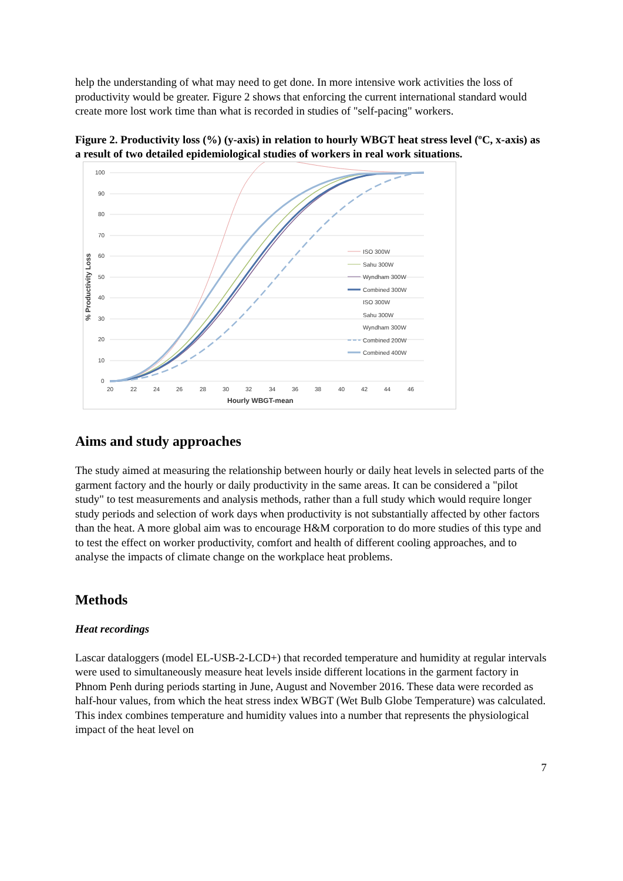help the understanding of what may need to get done. In more intensive work activities the loss of productivity would be greater. Figure 2 shows that enforcing the current international standard would create more lost work time than what is recorded in studies of "self-pacing" workers.
Figure 2. Productivity loss (%) (y-axis) in relation to hourly WBGT heat stress level (ºC, x-axis) as a result of two detailed epidemiological studies of workers in real work situations.
100
90
80
70
60
50
40
30
20
10
0
20
22
24
26
28
30
32
34
36
38
40
42
44
46
Hourly WBGT-mean
% Productivity Loss
ISO 300W
Sahu 300W
Wyndham 300W
Combined 300W
ISO 300W
Sahu 300W
Wyndham 300W
Combined 200W
Combined 400W
Aims and study approaches
The study aimed at measuring the relationship between hourly or daily heat levels in selected parts of the garment factory and the hourly or daily productivity in the same areas. It can be considered a "pilot study" to test measurements and analysis methods, rather than a full study which would require longer study periods and selection of work days when productivity is not substantially affected by other factors than the heat. A more global aim was to encourage H&M corporation to do more studies of this type and to test the effect on worker productivity, comfort and health of different cooling approaches, and to analyse the impacts of climate change on the workplace heat problems.
Methods
Heat recordings
Lascar dataloggers (model EL-USB-2-LCD+) that recorded temperature and humidity at regular intervals were used to simultaneously measure heat levels inside different locations in the garment factory in Phnom Penh during periods starting in June, August and November 2016. These data were recorded as half-hour values, from which the heat stress index WBGT (Wet Bulb Globe Temperature) was calculated. This index combines temperature and humidity values into a number that represents the physiological impact of the heat level on
7